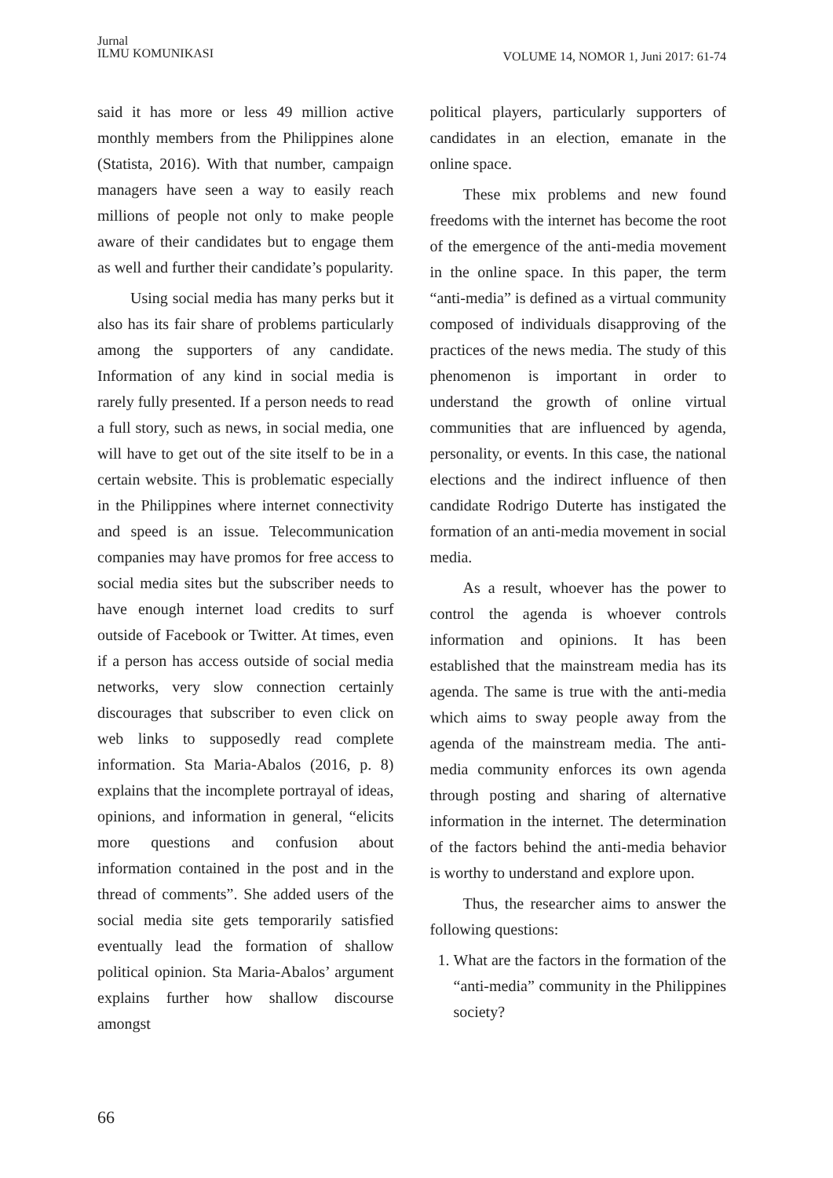Jurnal
ILMU KOMUNIKASI
VOLUME 14, NOMOR 1, Juni 2017: 61-74
said it has more or less 49 million active monthly members from the Philippines alone (Statista, 2016). With that number, campaign managers have seen a way to easily reach millions of people not only to make people aware of their candidates but to engage them as well and further their candidate’s popularity.
Using social media has many perks but it also has its fair share of problems particularly among the supporters of any candidate. Information of any kind in social media is rarely fully presented. If a person needs to read a full story, such as news, in social media, one will have to get out of the site itself to be in a certain website. This is problematic especially in the Philippines where internet connectivity and speed is an issue. Telecommunication companies may have promos for free access to social media sites but the subscriber needs to have enough internet load credits to surf outside of Facebook or Twitter. At times, even if a person has access outside of social media networks, very slow connection certainly discourages that subscriber to even click on web links to supposedly read complete information. Sta Maria-Abalos (2016, p. 8) explains that the incomplete portrayal of ideas, opinions, and information in general, “elicits more questions and confusion about information contained in the post and in the thread of comments”. She added users of the social media site gets temporarily satisfied eventually lead the formation of shallow political opinion. Sta Maria-Abalos’ argument explains further how shallow discourse amongst
political players, particularly supporters of candidates in an election, emanate in the online space.
These mix problems and new found freedoms with the internet has become the root of the emergence of the anti-media movement in the online space. In this paper, the term “anti-media” is defined as a virtual community composed of individuals disapproving of the practices of the news media. The study of this phenomenon is important in order to understand the growth of online virtual communities that are influenced by agenda, personality, or events. In this case, the national elections and the indirect influence of then candidate Rodrigo Duterte has instigated the formation of an anti-media movement in social media.
As a result, whoever has the power to control the agenda is whoever controls information and opinions. It has been established that the mainstream media has its agenda. The same is true with the anti-media which aims to sway people away from the agenda of the mainstream media. The anti-media community enforces its own agenda through posting and sharing of alternative information in the internet. The determination of the factors behind the anti-media behavior is worthy to understand and explore upon.
Thus, the researcher aims to answer the following questions:
1. What are the factors in the formation of the “anti-media” community in the Philippines society?
66